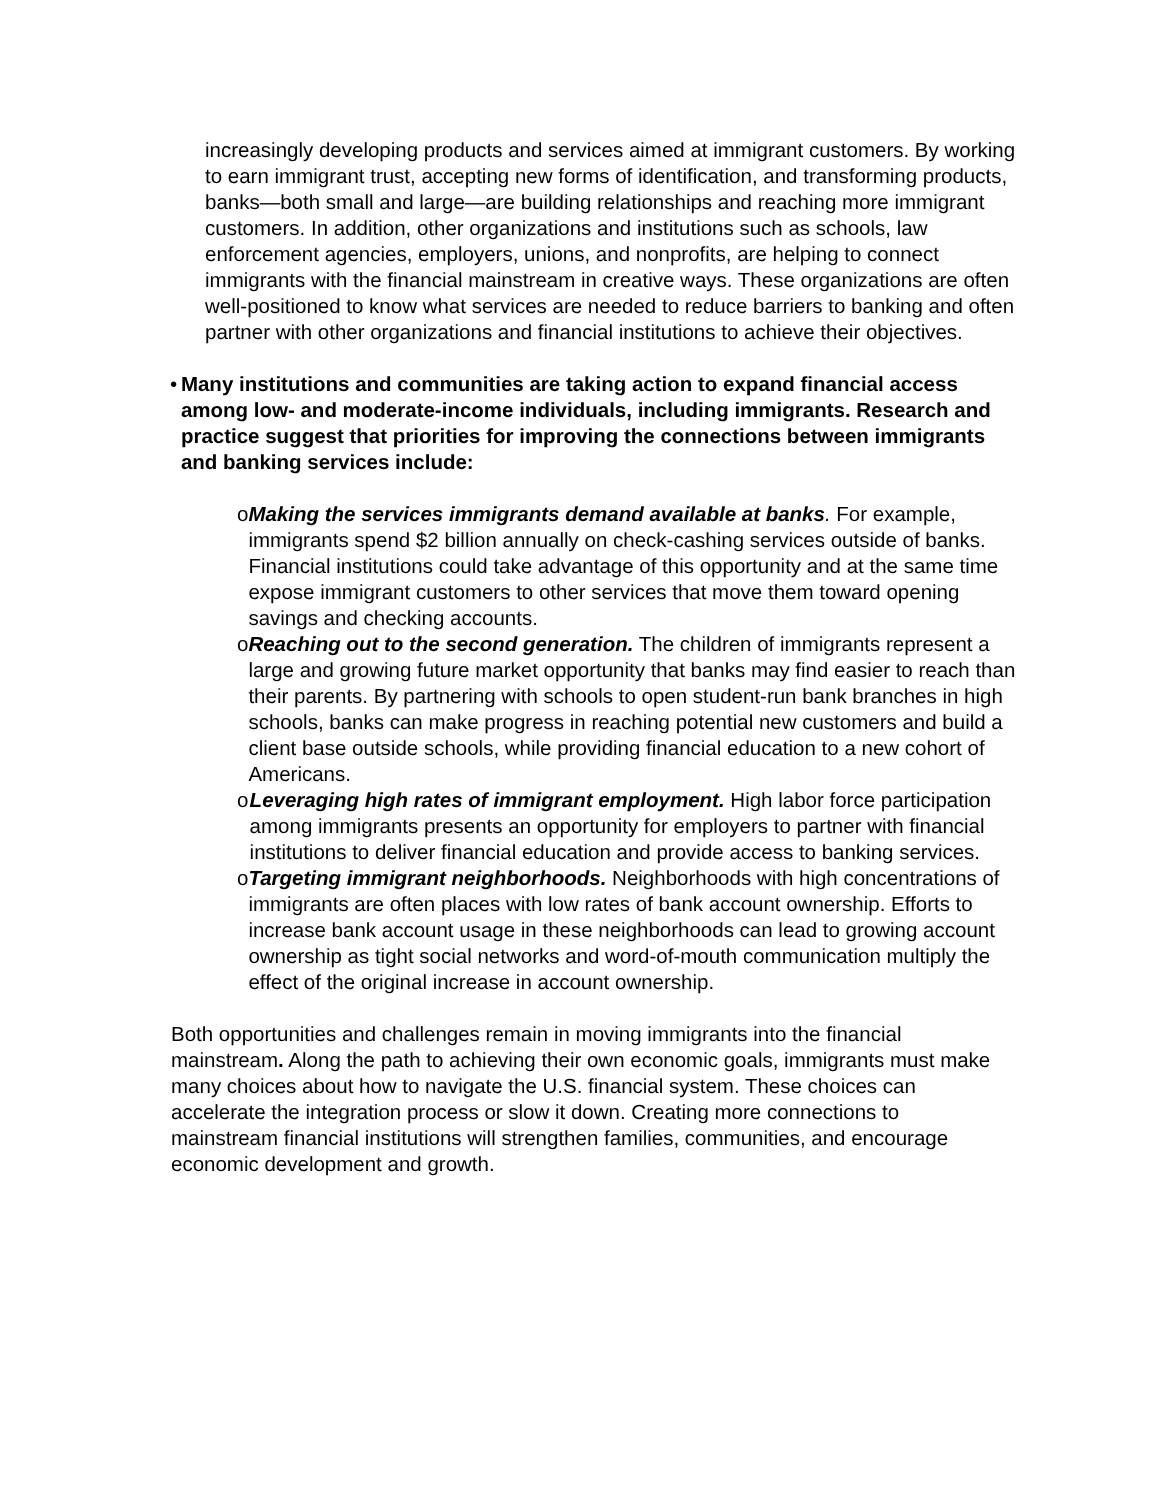increasingly developing products and services aimed at immigrant customers. By working to earn immigrant trust, accepting new forms of identification, and transforming products, banks—both small and large—are building relationships and reaching more immigrant customers. In addition, other organizations and institutions such as schools, law enforcement agencies, employers, unions, and nonprofits, are helping to connect immigrants with the financial mainstream in creative ways. These organizations are often well-positioned to know what services are needed to reduce barriers to banking and often partner with other organizations and financial institutions to achieve their objectives.
• Many institutions and communities are taking action to expand financial access among low- and moderate-income individuals, including immigrants. Research and practice suggest that priorities for improving the connections between immigrants and banking services include:
o Making the services immigrants demand available at banks. For example, immigrants spend $2 billion annually on check-cashing services outside of banks. Financial institutions could take advantage of this opportunity and at the same time expose immigrant customers to other services that move them toward opening savings and checking accounts.
o Reaching out to the second generation. The children of immigrants represent a large and growing future market opportunity that banks may find easier to reach than their parents. By partnering with schools to open student-run bank branches in high schools, banks can make progress in reaching potential new customers and build a client base outside schools, while providing financial education to a new cohort of Americans.
o Leveraging high rates of immigrant employment. High labor force participation among immigrants presents an opportunity for employers to partner with financial institutions to deliver financial education and provide access to banking services.
o Targeting immigrant neighborhoods. Neighborhoods with high concentrations of immigrants are often places with low rates of bank account ownership. Efforts to increase bank account usage in these neighborhoods can lead to growing account ownership as tight social networks and word-of-mouth communication multiply the effect of the original increase in account ownership.
Both opportunities and challenges remain in moving immigrants into the financial mainstream. Along the path to achieving their own economic goals, immigrants must make many choices about how to navigate the U.S. financial system. These choices can accelerate the integration process or slow it down. Creating more connections to mainstream financial institutions will strengthen families, communities, and encourage economic development and growth.